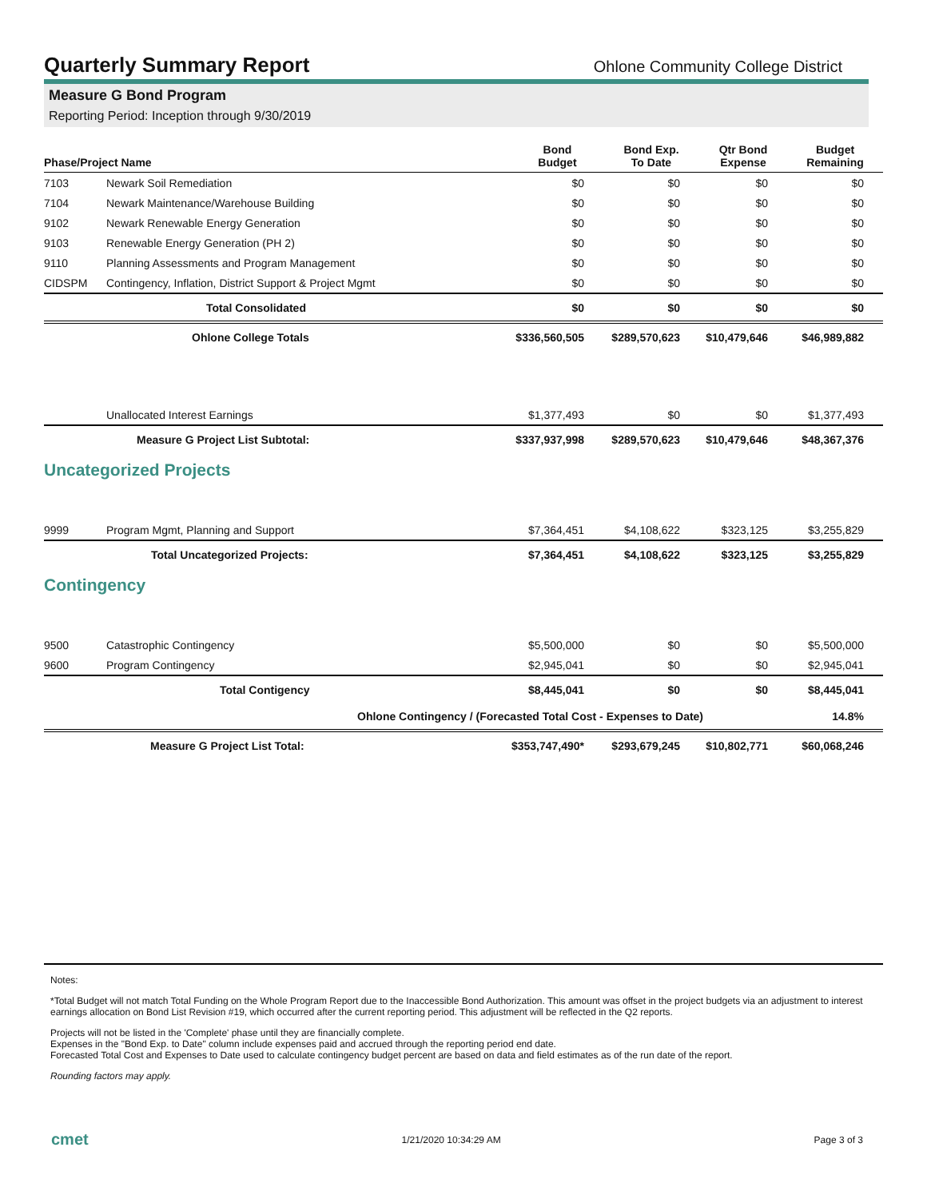Quarterly Summary Report
Ohlone Community College District
Measure G Bond Program
Reporting Period: Inception through 9/30/2019
| Phase/Project Name | | Bond Budget | Bond Exp. To Date | Qtr Bond Expense | Budget Remaining |
| --- | --- | --- | --- | --- | --- |
| 7103 | Newark Soil Remediation | $0 | $0 | $0 | $0 |
| 7104 | Newark Maintenance/Warehouse Building | $0 | $0 | $0 | $0 |
| 9102 | Newark Renewable Energy Generation | $0 | $0 | $0 | $0 |
| 9103 | Renewable Energy Generation (PH 2) | $0 | $0 | $0 | $0 |
| 9110 | Planning Assessments and Program Management | $0 | $0 | $0 | $0 |
| CIDSPM | Contingency, Inflation, District Support & Project Mgmt | $0 | $0 | $0 | $0 |
| | Total Consolidated | $0 | $0 | $0 | $0 |
| | Ohlone College Totals | $336,560,505 | $289,570,623 | $10,479,646 | $46,989,882 |
| | Unallocated Interest Earnings | $1,377,493 | $0 | $0 | $1,377,493 |
| | Measure G Project List Subtotal: | $337,937,998 | $289,570,623 | $10,479,646 | $48,367,376 |
| Uncategorized Projects | | | | | |
| 9999 | Program Mgmt, Planning and Support | $7,364,451 | $4,108,622 | $323,125 | $3,255,829 |
| | Total Uncategorized Projects: | $7,364,451 | $4,108,622 | $323,125 | $3,255,829 |
| Contingency | | | | | |
| 9500 | Catastrophic Contingency | $5,500,000 | $0 | $0 | $5,500,000 |
| 9600 | Program Contingency | $2,945,041 | $0 | $0 | $2,945,041 |
| | Total Contigency | $8,445,041 | $0 | $0 | $8,445,041 |
| | Ohlone Contingency / (Forecasted Total Cost - Expenses to Date) | | | | 14.8% |
| | Measure G Project List Total: | $353,747,490* | $293,679,245 | $10,802,771 | $60,068,246 |
Notes:
*Total Budget will not match Total Funding on the Whole Program Report due to the Inaccessible Bond Authorization. This amount was offset in the project budgets via an adjustment to interest earnings allocation on Bond List Revision #19, which occurred after the current reporting period. This adjustment will be reflected in the Q2 reports.
Projects will not be listed in the 'Complete' phase until they are financially complete.
Expenses in the "Bond Exp. to Date" column include expenses paid and accrued through the reporting period end date.
Forecasted Total Cost and Expenses to Date used to calculate contingency budget percent are based on data and field estimates as of the run date of the report.
Rounding factors may apply.
cmet 1/21/2020 10:34:29 AM Page 3 of 3